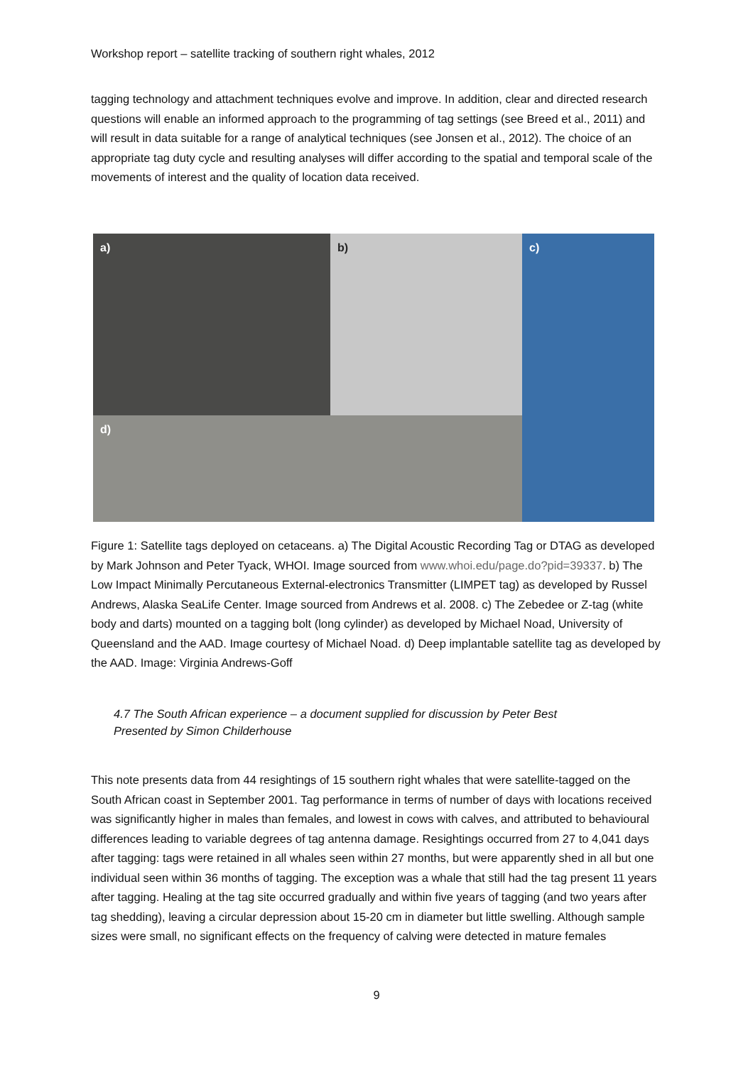Workshop report – satellite tracking of southern right whales, 2012
tagging technology and attachment techniques evolve and improve. In addition, clear and directed research questions will enable an informed approach to the programming of tag settings (see Breed et al., 2011) and will result in data suitable for a range of analytical techniques (see Jonsen et al., 2012). The choice of an appropriate tag duty cycle and resulting analyses will differ according to the spatial and temporal scale of the movements of interest and the quality of location data received.
a)
b)
c)
d)
Figure 1: Satellite tags deployed on cetaceans. a) The Digital Acoustic Recording Tag or DTAG as developed by Mark Johnson and Peter Tyack, WHOI. Image sourced from www.whoi.edu/page.do?pid=39337. b) The Low Impact Minimally Percutaneous External-electronics Transmitter (LIMPET tag) as developed by Russel Andrews, Alaska SeaLife Center. Image sourced from Andrews et al. 2008. c) The Zebedee or Z-tag (white body and darts) mounted on a tagging bolt (long cylinder) as developed by Michael Noad, University of Queensland and the AAD. Image courtesy of Michael Noad. d) Deep implantable satellite tag as developed by the AAD. Image: Virginia Andrews-Goff
4.7 The South African experience – a document supplied for discussion by Peter Best
Presented by Simon Childerhouse
This note presents data from 44 resightings of 15 southern right whales that were satellite-tagged on the South African coast in September 2001. Tag performance in terms of number of days with locations received was significantly higher in males than females, and lowest in cows with calves, and attributed to behavioural differences leading to variable degrees of tag antenna damage. Resightings occurred from 27 to 4,041 days after tagging: tags were retained in all whales seen within 27 months, but were apparently shed in all but one individual seen within 36 months of tagging. The exception was a whale that still had the tag present 11 years after tagging. Healing at the tag site occurred gradually and within five years of tagging (and two years after tag shedding), leaving a circular depression about 15-20 cm in diameter but little swelling. Although sample sizes were small, no significant effects on the frequency of calving were detected in mature females
9